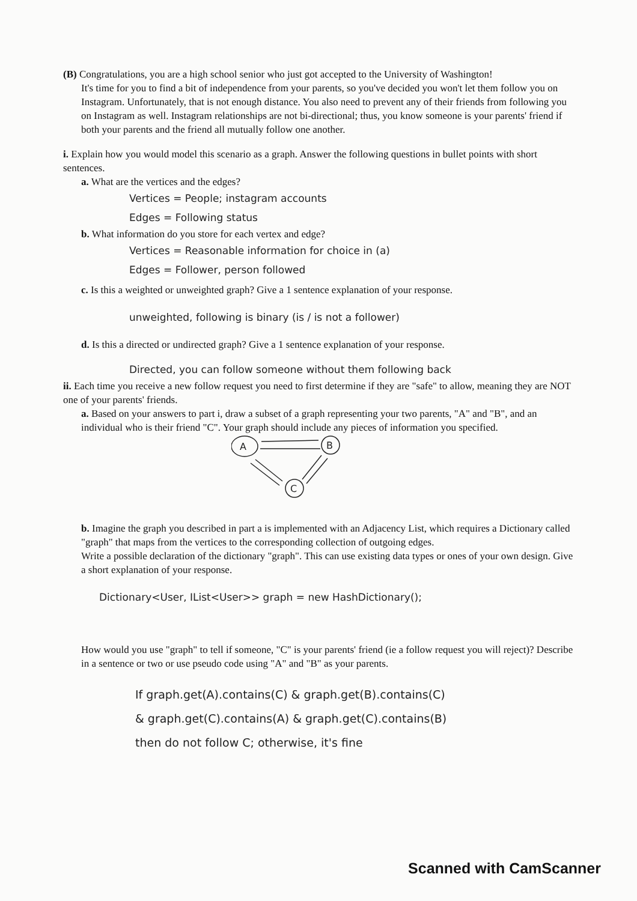(B) Congratulations, you are a high school senior who just got accepted to the University of Washington!
It's time for you to find a bit of independence from your parents, so you've decided you won't let them follow you on Instagram. Unfortunately, that is not enough distance. You also need to prevent any of their friends from following you on Instagram as well. Instagram relationships are not bi-directional; thus, you know someone is your parents' friend if both your parents and the friend all mutually follow one another.
i. Explain how you would model this scenario as a graph. Answer the following questions in bullet points with short sentences.
a. What are the vertices and the edges?
Vertices = People; instagram accounts
Edges = Following status
b. What information do you store for each vertex and edge?
Vertices = Reasonable information for choice in (a)
Edges = Follower, person followed
c. Is this a weighted or unweighted graph? Give a 1 sentence explanation of your response.
unweighted, following is binary (is / is not a follower)
d. Is this a directed or undirected graph? Give a 1 sentence explanation of your response.
Directed, you can follow someone without them following back
ii. Each time you receive a new follow request you need to first determine if they are "safe" to allow, meaning they are NOT one of your parents' friends.
a. Based on your answers to part i, draw a subset of a graph representing your two parents, "A" and "B", and an individual who is their friend "C". Your graph should include any pieces of information you specified.
A
B
C
b. Imagine the graph you described in part a is implemented with an Adjacency List, which requires a Dictionary called "graph" that maps from the vertices to the corresponding collection of outgoing edges.
Write a possible declaration of the dictionary "graph". This can use existing data types or ones of your own design. Give a short explanation of your response.
Dictionary<User, IList<User>> graph = new HashDictionary();
How would you use "graph" to tell if someone, "C" is your parents' friend (ie a follow request you will reject)? Describe in a sentence or two or use pseudo code using "A" and "B" as your parents.
If graph.get(A).contains(C) & graph.get(B).contains(C)
& graph.get(C).contains(A) & graph.get(C).contains(B)
then do not follow C; otherwise, it's fine
Scanned with CamScanner